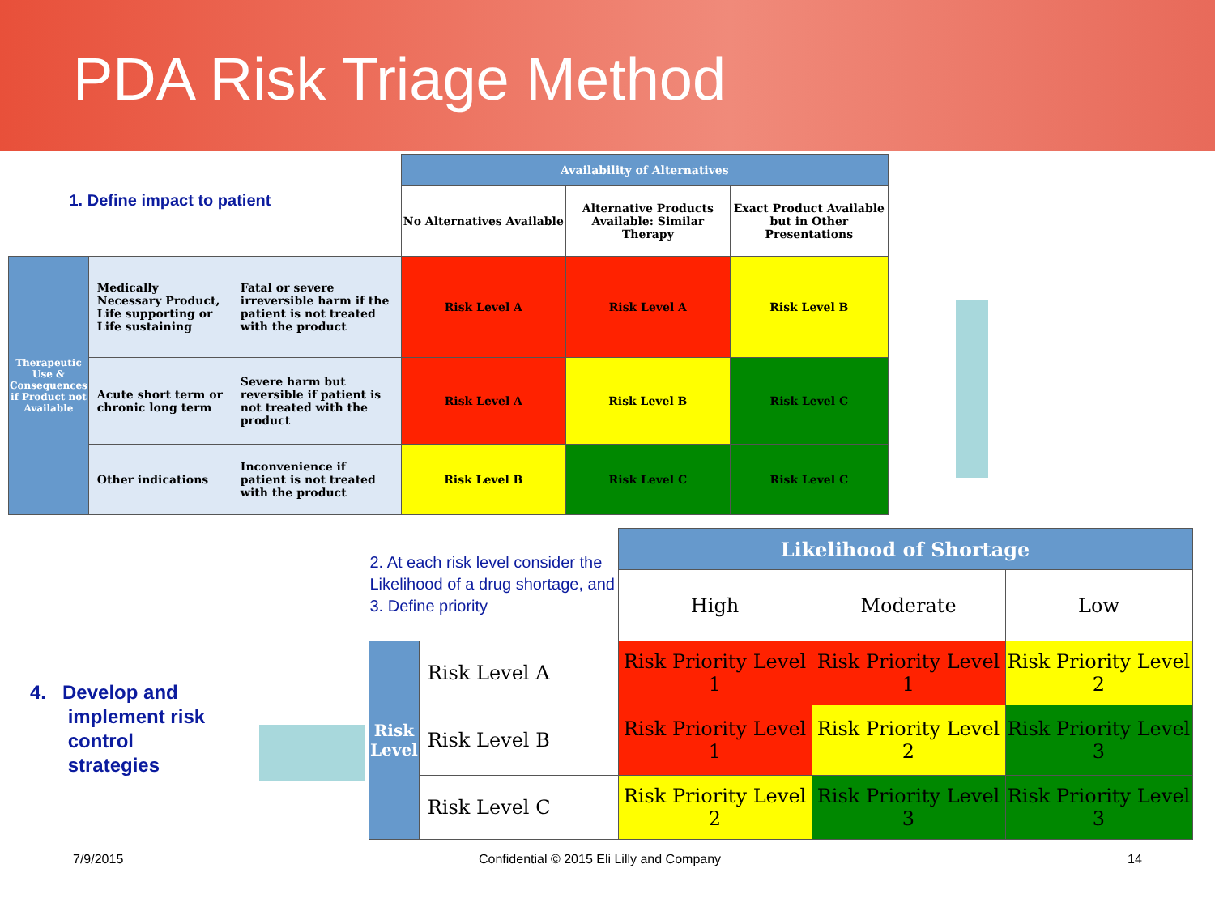PDA Risk Triage Method
| 1. Define impact to patient | | | Availability of Alternatives | | |
| | | | No Alternatives Available | Alternative Products Available: Similar Therapy | Exact Product Available but in Other Presentations |
| Therapeutic Use & Consequences if Product not Available | Medically Necessary Product, Life supporting or Life sustaining | Fatal or severe irreversible harm if the patient is not treated with the product | Risk Level A | Risk Level A | Risk Level B |
| | Acute short term or chronic long term | Severe harm but reversible if patient is not treated with the product | Risk Level A | Risk Level B | Risk Level C |
| | Other indications | Inconvenience if patient is not treated with the product | Risk Level B | Risk Level C | Risk Level C |
4. Develop and
implement risk
control
strategies
| 2. At each risk level consider the Likelihood of a drug shortage, and 3. Define priority | | Likelihood of Shortage | | |
| | | High | Moderate | Low |
| Risk Level | Risk Level A | Risk Priority Level 1 | Risk Priority Level 1 | Risk Priority Level 2 |
| | Risk Level B | Risk Priority Level 1 | Risk Priority Level 2 | Risk Priority Level 3 |
| | Risk Level C | Risk Priority Level 2 | Risk Priority Level 3 | Risk Priority Level 3 |
7/9/2015
Confidential © 2015 Eli Lilly and Company
14